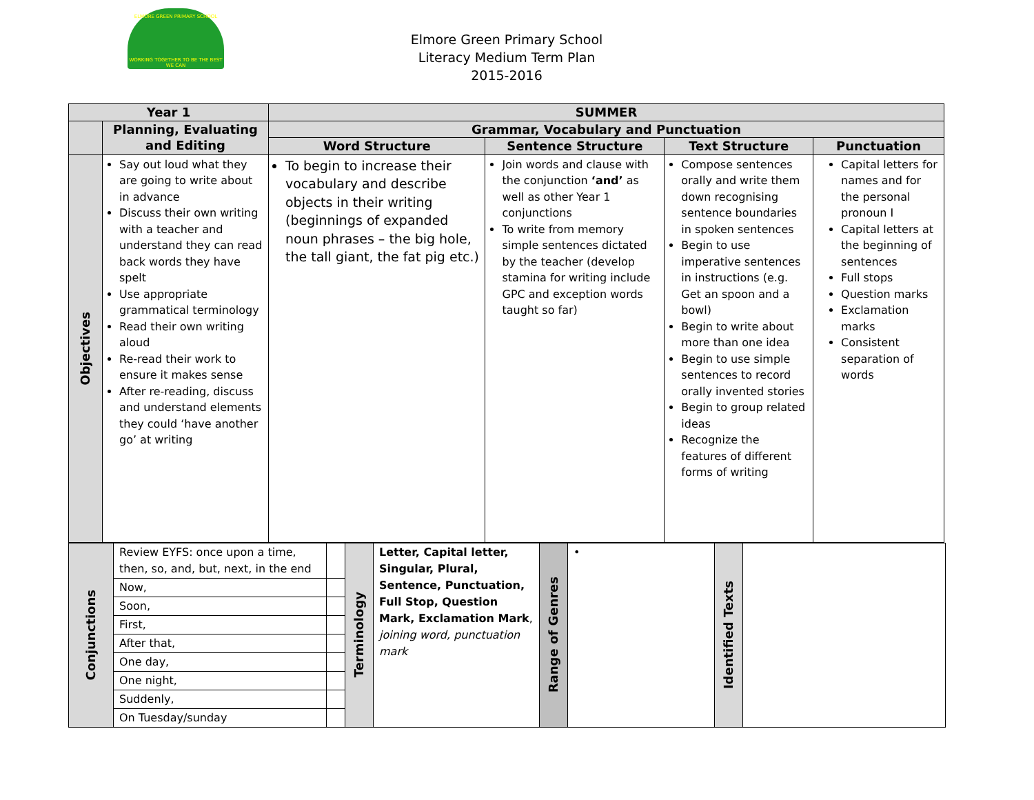ELMORE GREEN PRIMARY SCHOOL
WORKING TOGETHER TO BE THE BEST WE CAN
Elmore Green Primary School
Literacy Medium Term Plan
2015-2016
| Year 1 | | SUMMER | | | |
| --- | --- | --- | --- | --- | --- |
| | Planning, Evaluating and Editing | Grammar, Vocabulary and Punctuation | | | |
| | | Word Structure | Sentence Structure | Text Structure | Punctuation |
| Objectives | Say out loud what they are going to write about in advance Discuss their own writing with a teacher and understand they can read back words they have spelt Use appropriate grammatical terminology Read their own writing aloud Re-read their work to ensure it makes sense After re-reading, discuss and understand elements they could ‘have another go’ at writing | To begin to increase their vocabulary and describe objects in their writing (beginnings of expanded noun phrases – the big hole, the tall giant, the fat pig etc.) | Join words and clause with the conjunction ‘and’ as well as other Year 1 conjunctions To write from memory simple sentences dictated by the teacher (develop stamina for writing include GPC and exception words taught so far) | Compose sentences orally and write them down recognising sentence boundaries in spoken sentences Begin to use imperative sentences in instructions (e.g. Get an spoon and a bowl) Begin to write about more than one idea Begin to use simple sentences to record orally invented stories Begin to group related ideas Recognize the features of different forms of writing | Capital letters for names and for the personal pronoun I Capital letters at the beginning of sentences Full stops Question marks Exclamation marks Consistent separation of words |
| Conjunctions | Review EYFS: once upon a time, then, so, and, but, next, in the end | | Terminology | Letter, Capital letter, Singular, Plural, Sentence, Punctuation, Full Stop, Question Mark, Exclamation Mark , joining word, punctuation mark | Range of Genres | • | Identified Texts | |
| | Now, | | | | | | | |
| | Soon, | | | | | | | |
| | First, | | | | | | | |
| | After that, | | | | | | | |
| | One day, | | | | | | | |
| | One night, | | | | | | | |
| | Suddenly, | | | | | | | |
| | On Tuesday/sunday | | | | | | | |